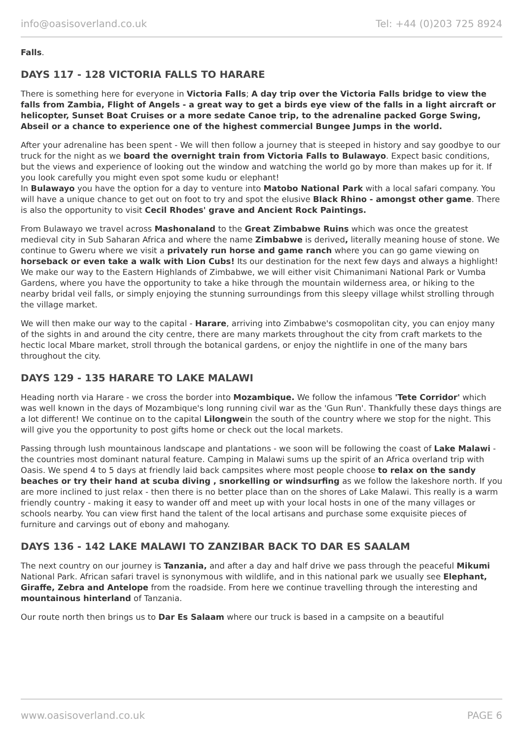info@oasisoverland.co.uk Tel: +44 (0)203 725 8924
Falls.
DAYS 117 - 128 VICTORIA FALLS TO HARARE
There is something here for everyone in Victoria Falls; A day trip over the Victoria Falls bridge to view the falls from Zambia, Flight of Angels - a great way to get a birds eye view of the falls in a light aircraft or helicopter, Sunset Boat Cruises or a more sedate Canoe trip, to the adrenaline packed Gorge Swing, Abseil or a chance to experience one of the highest commercial Bungee Jumps in the world.
After your adrenaline has been spent - We will then follow a journey that is steeped in history and say goodbye to our truck for the night as we board the overnight train from Victoria Falls to Bulawayo. Expect basic conditions, but the views and experience of looking out the window and watching the world go by more than makes up for it. If you look carefully you might even spot some kudu or elephant!
In Bulawayo you have the option for a day to venture into Matobo National Park with a local safari company. You will have a unique chance to get out on foot to try and spot the elusive Black Rhino - amongst other game. There is also the opportunity to visit Cecil Rhodes' grave and Ancient Rock Paintings.
From Bulawayo we travel across Mashonaland to the Great Zimbabwe Ruins which was once the greatest medieval city in Sub Saharan Africa and where the name Zimbabwe is derived, literally meaning house of stone. We continue to Gweru where we visit a privately run horse and game ranch where you can go game viewing on horseback or even take a walk with Lion Cubs! Its our destination for the next few days and always a highlight! We make our way to the Eastern Highlands of Zimbabwe, we will either visit Chimanimani National Park or Vumba Gardens, where you have the opportunity to take a hike through the mountain wilderness area, or hiking to the nearby bridal veil falls, or simply enjoying the stunning surroundings from this sleepy village whilst strolling through the village market.
We will then make our way to the capital - Harare, arriving into Zimbabwe's cosmopolitan city, you can enjoy many of the sights in and around the city centre, there are many markets throughout the city from craft markets to the hectic local Mbare market, stroll through the botanical gardens, or enjoy the nightlife in one of the many bars throughout the city.
DAYS 129 - 135 HARARE TO LAKE MALAWI
Heading north via Harare - we cross the border into Mozambique. We follow the infamous 'Tete Corridor' which was well known in the days of Mozambique's long running civil war as the 'Gun Run'. Thankfully these days things are a lot different! We continue on to the capital Lilongwein the south of the country where we stop for the night. This will give you the opportunity to post gifts home or check out the local markets.
Passing through lush mountainous landscape and plantations - we soon will be following the coast of Lake Malawi - the countries most dominant natural feature. Camping in Malawi sums up the spirit of an Africa overland trip with Oasis. We spend 4 to 5 days at friendly laid back campsites where most people choose to relax on the sandy beaches or try their hand at scuba diving , snorkelling or windsurfing as we follow the lakeshore north. If you are more inclined to just relax - then there is no better place than on the shores of Lake Malawi. This really is a warm friendly country - making it easy to wander off and meet up with your local hosts in one of the many villages or schools nearby. You can view first hand the talent of the local artisans and purchase some exquisite pieces of furniture and carvings out of ebony and mahogany.
DAYS 136 - 142 LAKE MALAWI TO ZANZIBAR BACK TO DAR ES SAALAM
The next country on our journey is Tanzania, and after a day and half drive we pass through the peaceful Mikumi National Park. African safari travel is synonymous with wildlife, and in this national park we usually see Elephant, Giraffe, Zebra and Antelope from the roadside. From here we continue travelling through the interesting and mountainous hinterland of Tanzania.
Our route north then brings us to Dar Es Salaam where our truck is based in a campsite on a beautiful
www.oasisoverland.co.uk PAGE 6